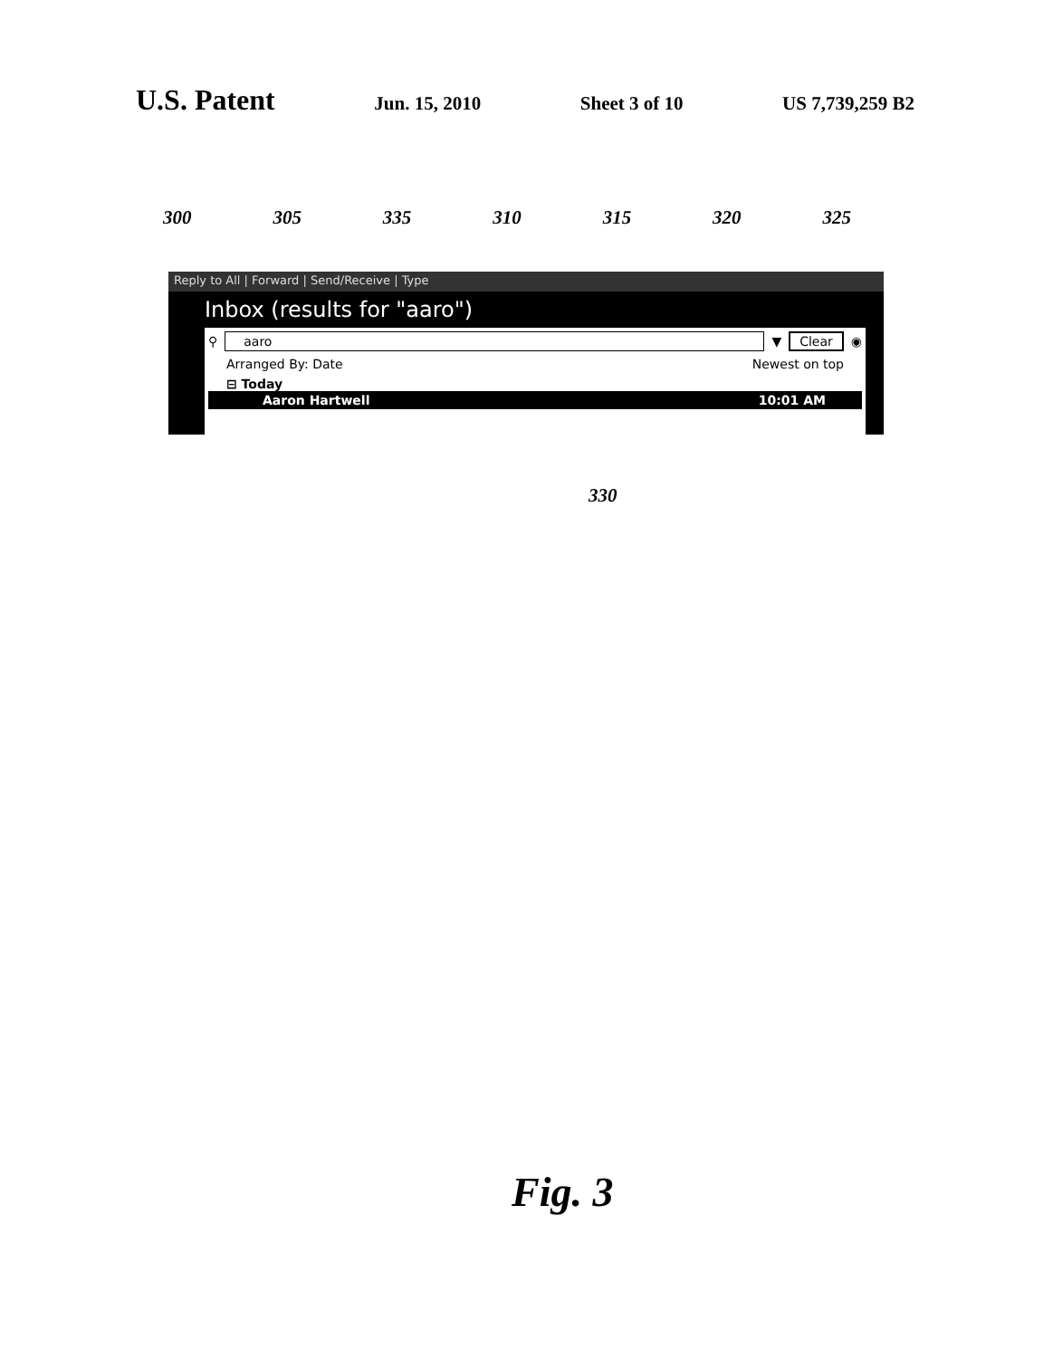U.S. Patent
Jun. 15, 2010 Sheet 3 of 10 US 7,739,259 B2
300 305 335 310 315 320 325
Reply to All | Forward | Send/Receive | Type
Inbox (results for "aaro")
⚲ aaro ▼ Clear ◉
Arranged By: Date Newest on top
⊟ Today
Aaron Hartwell 10:01 AM
330
Fig. 3